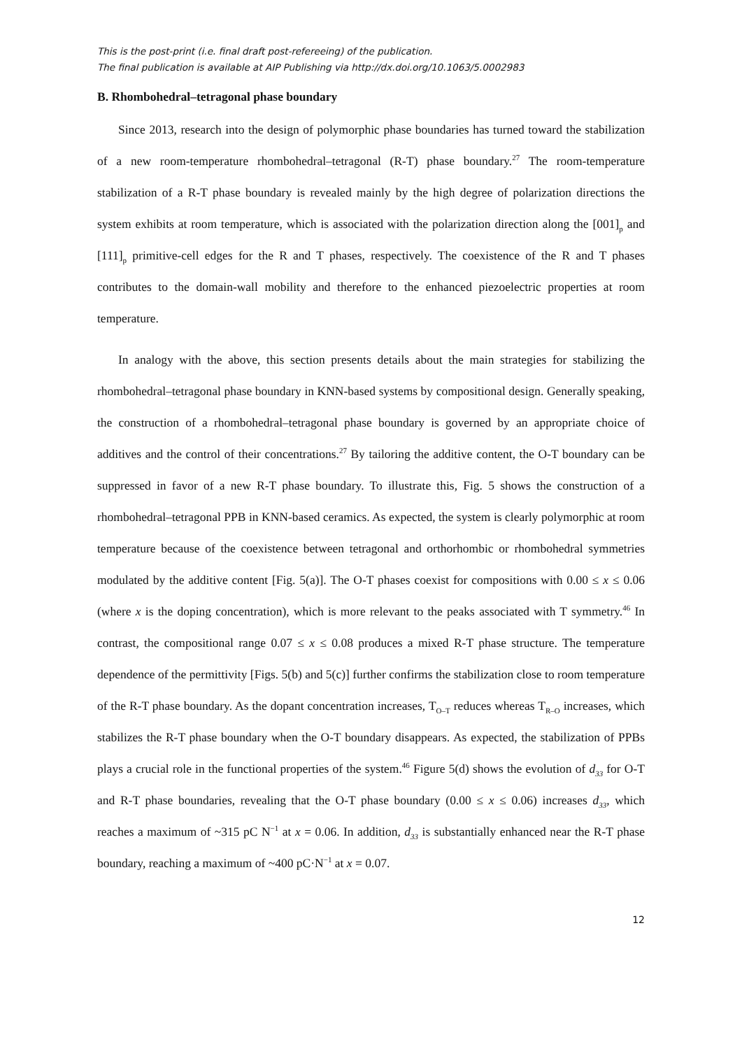This is the post-print (i.e. final draft post-refereeing) of the publication.
The final publication is available at AIP Publishing via http://dx.doi.org/10.1063/5.0002983
B. Rhombohedral–tetragonal phase boundary
Since 2013, research into the design of polymorphic phase boundaries has turned toward the stabilization of a new room-temperature rhombohedral–tetragonal (R-T) phase boundary.<sup>27</sup> The room-temperature stabilization of a R-T phase boundary is revealed mainly by the high degree of polarization directions the system exhibits at room temperature, which is associated with the polarization direction along the [001]<sub>p</sub> and [111]<sub>p</sub> primitive-cell edges for the R and T phases, respectively. The coexistence of the R and T phases contributes to the domain-wall mobility and therefore to the enhanced piezoelectric properties at room temperature.
In analogy with the above, this section presents details about the main strategies for stabilizing the rhombohedral–tetragonal phase boundary in KNN-based systems by compositional design. Generally speaking, the construction of a rhombohedral–tetragonal phase boundary is governed by an appropriate choice of additives and the control of their concentrations.<sup>27</sup> By tailoring the additive content, the O-T boundary can be suppressed in favor of a new R-T phase boundary. To illustrate this, Fig. 5 shows the construction of a rhombohedral–tetragonal PPB in KNN-based ceramics. As expected, the system is clearly polymorphic at room temperature because of the coexistence between tetragonal and orthorhombic or rhombohedral symmetries modulated by the additive content [Fig. 5(a)]. The O-T phases coexist for compositions with 0.00 ≤ x ≤ 0.06 (where x is the doping concentration), which is more relevant to the peaks associated with T symmetry.<sup>46</sup> In contrast, the compositional range 0.07 ≤ x ≤ 0.08 produces a mixed R-T phase structure. The temperature dependence of the permittivity [Figs. 5(b) and 5(c)] further confirms the stabilization close to room temperature of the R-T phase boundary. As the dopant concentration increases, T<sub>O–T</sub> reduces whereas T<sub>R–O</sub> increases, which stabilizes the R-T phase boundary when the O-T boundary disappears. As expected, the stabilization of PPBs plays a crucial role in the functional properties of the system.<sup>46</sup> Figure 5(d) shows the evolution of d<sub>33</sub> for O-T and R-T phase boundaries, revealing that the O-T phase boundary (0.00 ≤ x ≤ 0.06) increases d<sub>33</sub>, which reaches a maximum of ~315 pC N<sup>−1</sup> at x = 0.06. In addition, d<sub>33</sub> is substantially enhanced near the R-T phase boundary, reaching a maximum of ~400 pC·N<sup>−1</sup> at x = 0.07.
12